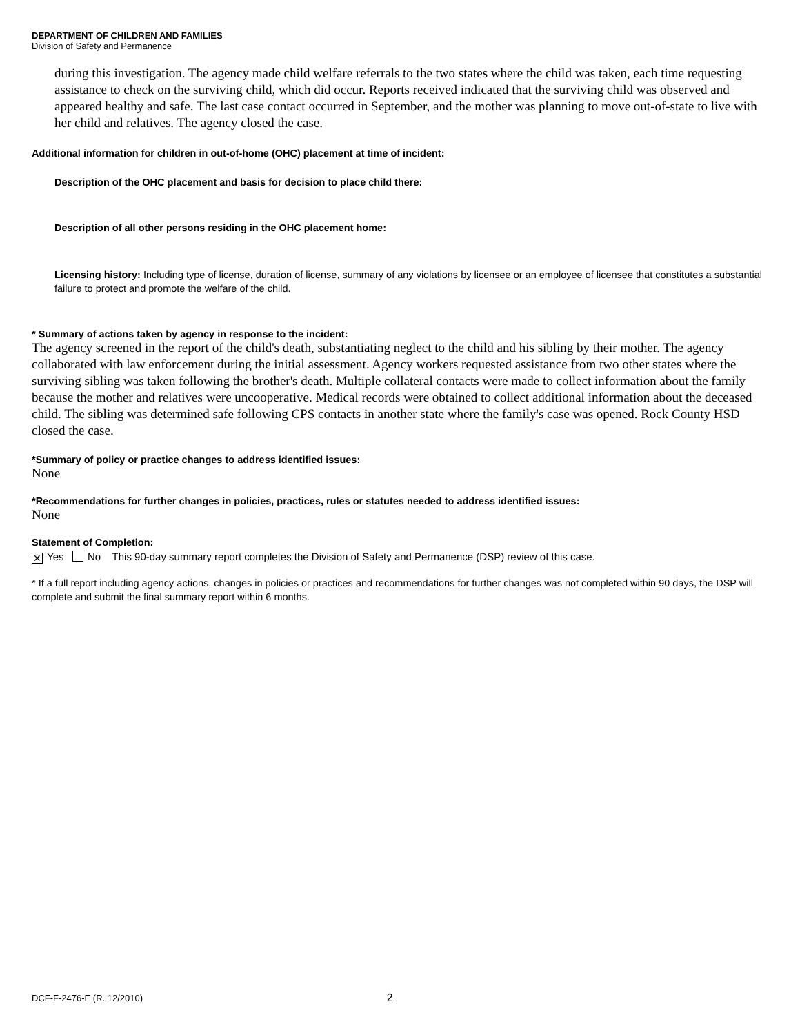DEPARTMENT OF CHILDREN AND FAMILIES
Division of Safety and Permanence
during this investigation. The agency made child welfare referrals to the two states where the child was taken, each time requesting assistance to check on the surviving child, which did occur. Reports received indicated that the surviving child was observed and appeared healthy and safe. The last case contact occurred in September, and the mother was planning to move out-of-state to live with her child and relatives. The agency closed the case.
Additional information for children in out-of-home (OHC) placement at time of incident:
Description of the OHC placement and basis for decision to place child there:
Description of all other persons residing in the OHC placement home:
Licensing history: Including type of license, duration of license, summary of any violations by licensee or an employee of licensee that constitutes a substantial failure to protect and promote the welfare of the child.
* Summary of actions taken by agency in response to the incident:
The agency screened in the report of the child's death, substantiating neglect to the child and his sibling by their mother. The agency collaborated with law enforcement during the initial assessment. Agency workers requested assistance from two other states where the surviving sibling was taken following the brother's death. Multiple collateral contacts were made to collect information about the family because the mother and relatives were uncooperative. Medical records were obtained to collect additional information about the deceased child. The sibling was determined safe following CPS contacts in another state where the family's case was opened. Rock County HSD closed the case.
*Summary of policy or practice changes to address identified issues:
None
*Recommendations for further changes in policies, practices, rules or statutes needed to address identified issues:
None
Statement of Completion:
✕ Yes No This 90-day summary report completes the Division of Safety and Permanence (DSP) review of this case.
* If a full report including agency actions, changes in policies or practices and recommendations for further changes was not completed within 90 days, the DSP will complete and submit the final summary report within 6 months.
DCF-F-2476-E (R. 12/2010) 2